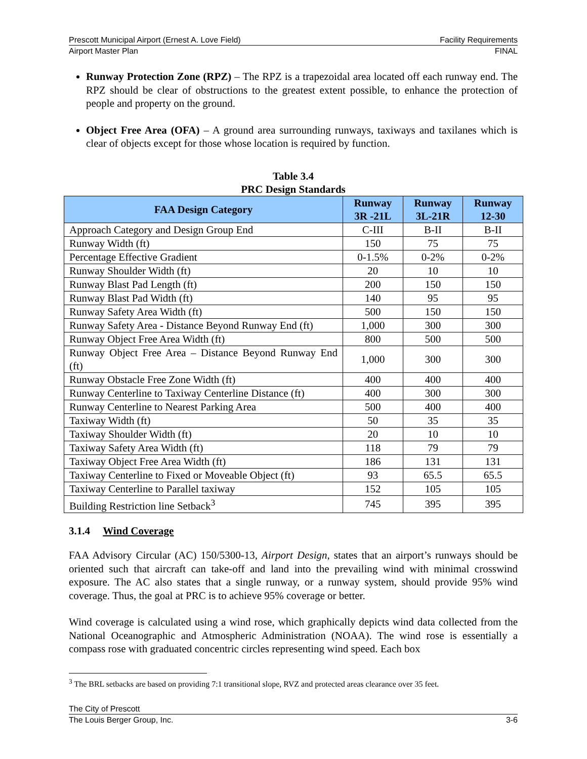Prescott Municipal Airport (Ernest A. Love Field) Facility Requirements
Airport Master Plan FINAL
Runway Protection Zone (RPZ) – The RPZ is a trapezoidal area located off each runway end. The RPZ should be clear of obstructions to the greatest extent possible, to enhance the protection of people and property on the ground.
Object Free Area (OFA) – A ground area surrounding runways, taxiways and taxilanes which is clear of objects except for those whose location is required by function.
Table 3.4
PRC Design Standards
| FAA Design Category | Runway 3R -21L | Runway 3L-21R | Runway 12-30 |
| --- | --- | --- | --- |
| Approach Category and Design Group End | C-III | B-II | B-II |
| Runway Width (ft) | 150 | 75 | 75 |
| Percentage Effective Gradient | 0-1.5% | 0-2% | 0-2% |
| Runway Shoulder Width (ft) | 20 | 10 | 10 |
| Runway Blast Pad Length (ft) | 200 | 150 | 150 |
| Runway Blast Pad Width (ft) | 140 | 95 | 95 |
| Runway Safety Area Width (ft) | 500 | 150 | 150 |
| Runway Safety Area - Distance Beyond Runway End (ft) | 1,000 | 300 | 300 |
| Runway Object Free Area Width (ft) | 800 | 500 | 500 |
| Runway Object Free Area – Distance Beyond Runway End (ft) | 1,000 | 300 | 300 |
| Runway Obstacle Free Zone Width (ft) | 400 | 400 | 400 |
| Runway Centerline to Taxiway Centerline Distance (ft) | 400 | 300 | 300 |
| Runway Centerline to Nearest Parking Area | 500 | 400 | 400 |
| Taxiway Width (ft) | 50 | 35 | 35 |
| Taxiway Shoulder Width (ft) | 20 | 10 | 10 |
| Taxiway Safety Area Width (ft) | 118 | 79 | 79 |
| Taxiway Object Free Area Width (ft) | 186 | 131 | 131 |
| Taxiway Centerline to Fixed or Moveable Object (ft) | 93 | 65.5 | 65.5 |
| Taxiway Centerline to Parallel taxiway | 152 | 105 | 105 |
| Building Restriction line Setback<sup>3</sup> | 745 | 395 | 395 |
3.1.4 Wind Coverage
FAA Advisory Circular (AC) 150/5300-13, Airport Design, states that an airport’s runways should be oriented such that aircraft can take-off and land into the prevailing wind with minimal crosswind exposure. The AC also states that a single runway, or a runway system, should provide 95% wind coverage. Thus, the goal at PRC is to achieve 95% coverage or better.
Wind coverage is calculated using a wind rose, which graphically depicts wind data collected from the National Oceanographic and Atmospheric Administration (NOAA). The wind rose is essentially a compass rose with graduated concentric circles representing wind speed. Each box
<sup>3</sup> The BRL setbacks are based on providing 7:1 transitional slope, RVZ and protected areas clearance over 35 feet.
The City of Prescott
The Louis Berger Group, Inc. 3-6